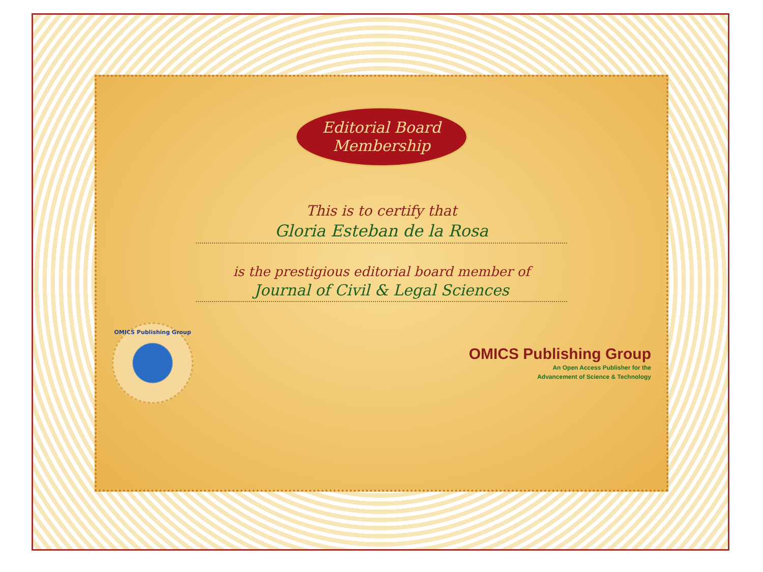Editorial Board
Membership
This is to certify that
Gloria Esteban de la Rosa
is the prestigious editorial board member of
Journal of Civil & Legal Sciences
OMICS Publishing Group
OMICS Publishing Group
An Open Access Publisher for the
Advancement of Science & Technology